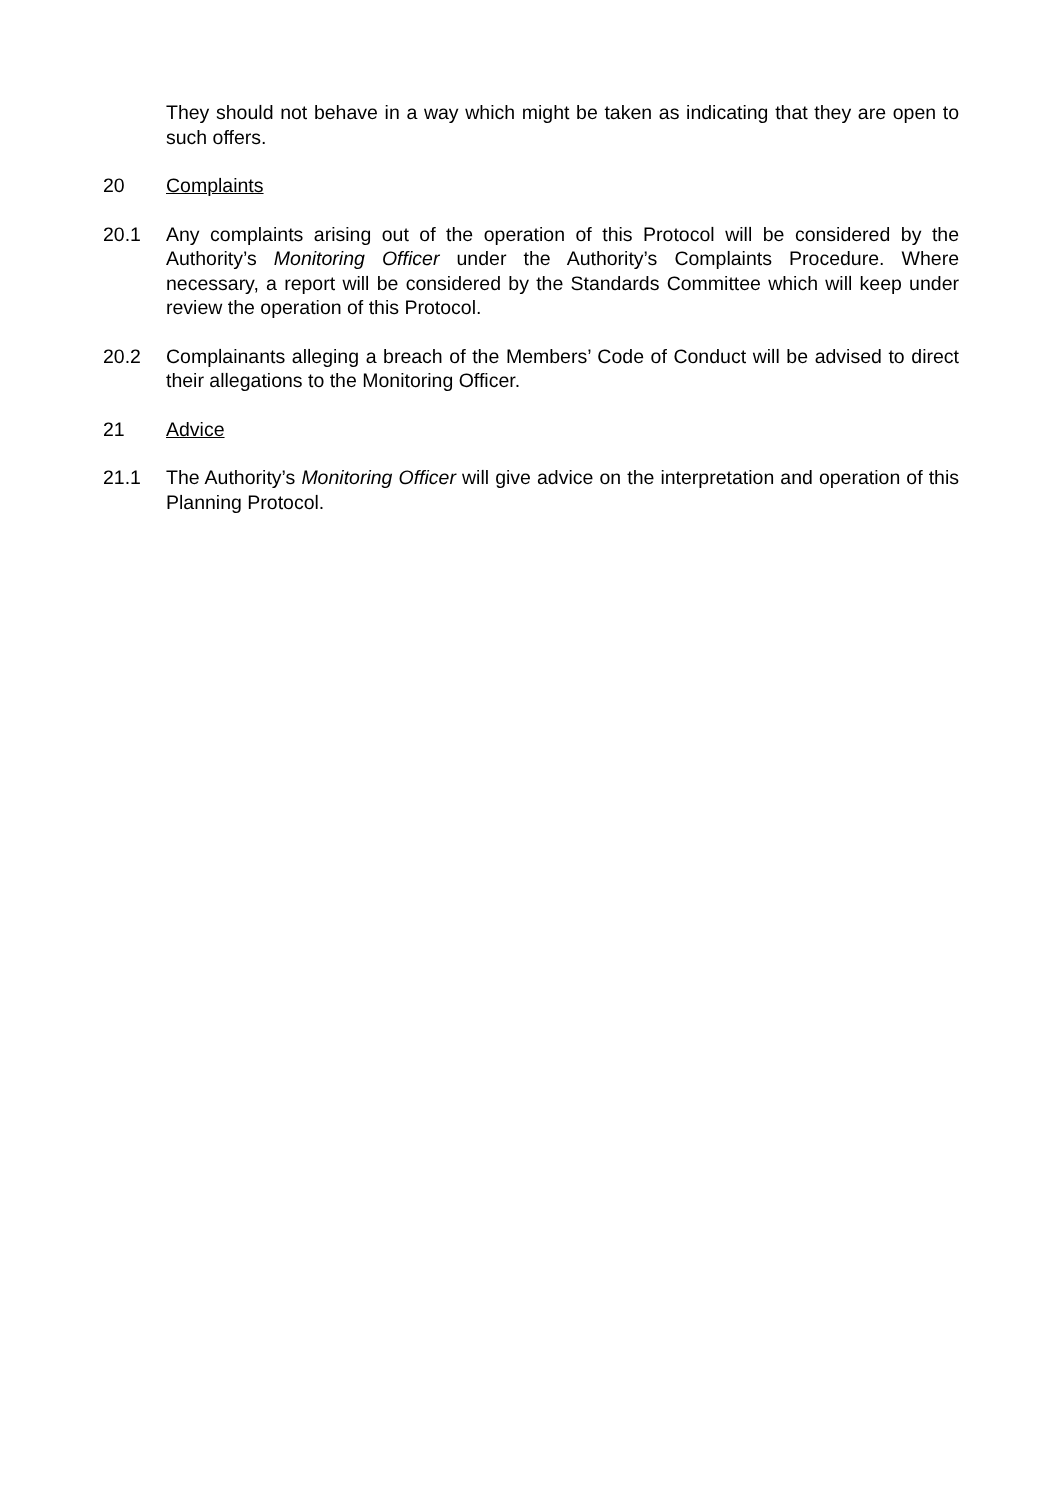They should not behave in a way which might be taken as indicating that they are open to such offers.
20 Complaints
20.1 Any complaints arising out of the operation of this Protocol will be considered by the Authority’s Monitoring Officer under the Authority’s Complaints Procedure. Where necessary, a report will be considered by the Standards Committee which will keep under review the operation of this Protocol.
20.2 Complainants alleging a breach of the Members’ Code of Conduct will be advised to direct their allegations to the Monitoring Officer.
21 Advice
21.1 The Authority’s Monitoring Officer will give advice on the interpretation and operation of this Planning Protocol.